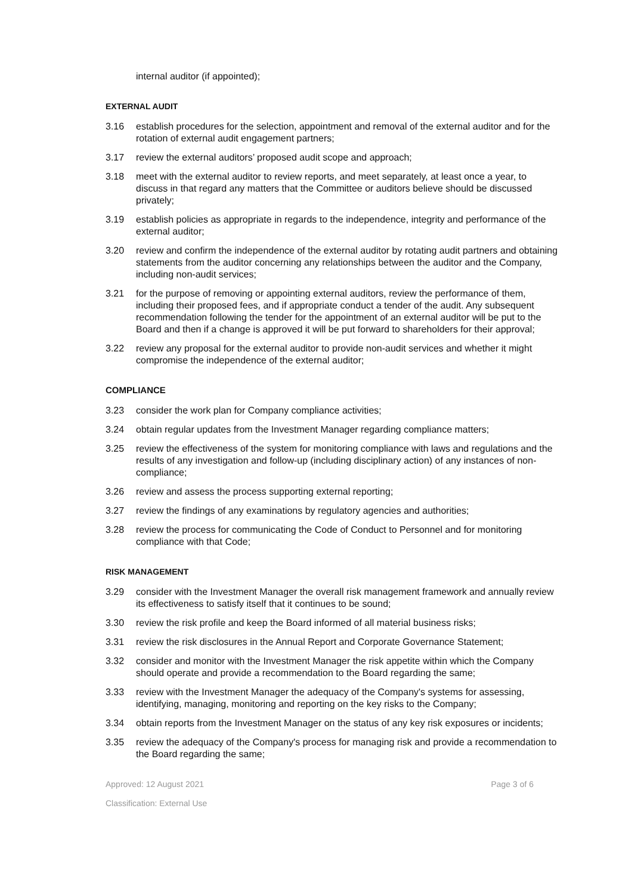internal auditor (if appointed);
EXTERNAL AUDIT
3.16 establish procedures for the selection, appointment and removal of the external auditor and for the rotation of external audit engagement partners;
3.17 review the external auditors’ proposed audit scope and approach;
3.18 meet with the external auditor to review reports, and meet separately, at least once a year, to discuss in that regard any matters that the Committee or auditors believe should be discussed privately;
3.19 establish policies as appropriate in regards to the independence, integrity and performance of the external auditor;
3.20 review and confirm the independence of the external auditor by rotating audit partners and obtaining statements from the auditor concerning any relationships between the auditor and the Company, including non-audit services;
3.21 for the purpose of removing or appointing external auditors, review the performance of them, including their proposed fees, and if appropriate conduct a tender of the audit. Any subsequent recommendation following the tender for the appointment of an external auditor will be put to the Board and then if a change is approved it will be put forward to shareholders for their approval;
3.22 review any proposal for the external auditor to provide non-audit services and whether it might compromise the independence of the external auditor;
COMPLIANCE
3.23 consider the work plan for Company compliance activities;
3.24 obtain regular updates from the Investment Manager regarding compliance matters;
3.25 review the effectiveness of the system for monitoring compliance with laws and regulations and the results of any investigation and follow-up (including disciplinary action) of any instances of non-compliance;
3.26 review and assess the process supporting external reporting;
3.27 review the findings of any examinations by regulatory agencies and authorities;
3.28 review the process for communicating the Code of Conduct to Personnel and for monitoring compliance with that Code;
RISK MANAGEMENT
3.29 consider with the Investment Manager the overall risk management framework and annually review its effectiveness to satisfy itself that it continues to be sound;
3.30 review the risk profile and keep the Board informed of all material business risks;
3.31 review the risk disclosures in the Annual Report and Corporate Governance Statement;
3.32 consider and monitor with the Investment Manager the risk appetite within which the Company should operate and provide a recommendation to the Board regarding the same;
3.33 review with the Investment Manager the adequacy of the Company's systems for assessing, identifying, managing, monitoring and reporting on the key risks to the Company;
3.34 obtain reports from the Investment Manager on the status of any key risk exposures or incidents;
3.35 review the adequacy of the Company's process for managing risk and provide a recommendation to the Board regarding the same;
Approved: 12 August 2021 Page 3 of 6
Classification: External Use